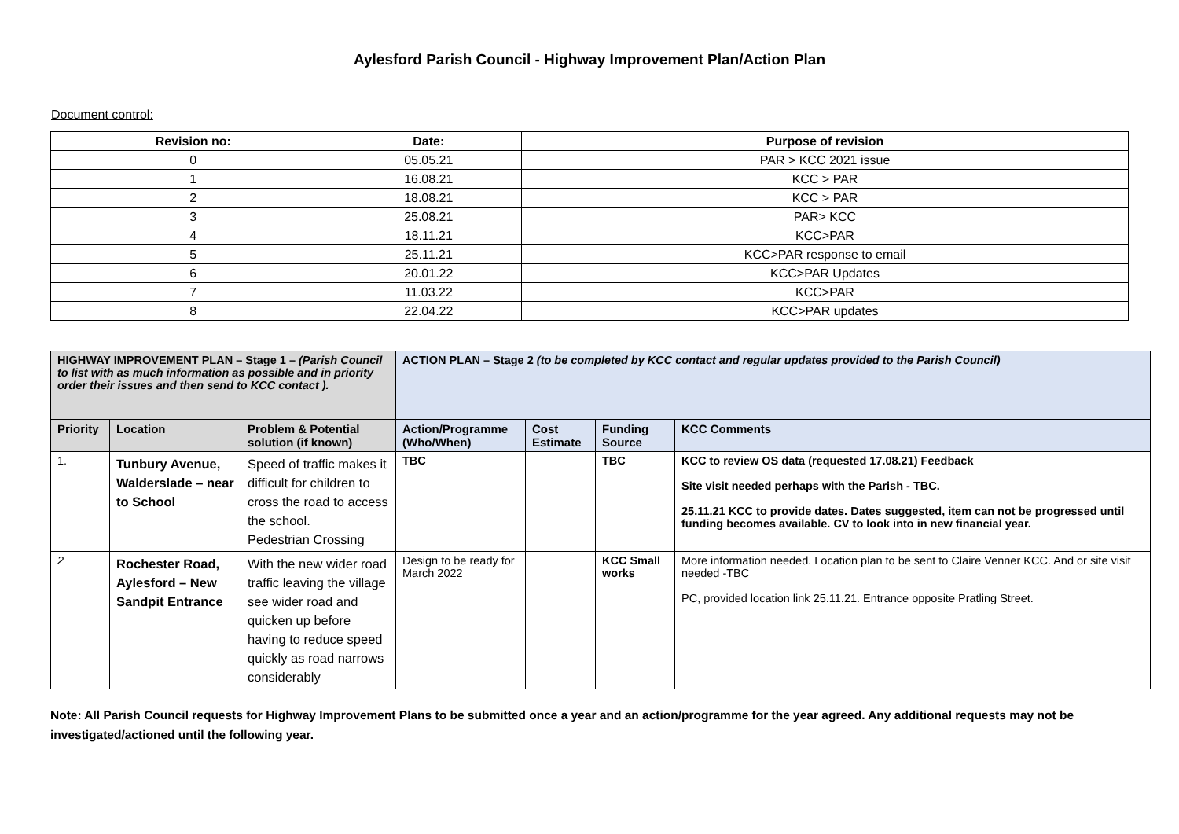Aylesford Parish Council - Highway Improvement Plan/Action Plan
Document control:
| Revision no: | Date: | Purpose of revision |
| --- | --- | --- |
| 0 | 05.05.21 | PAR > KCC 2021 issue |
| 1 | 16.08.21 | KCC > PAR |
| 2 | 18.08.21 | KCC > PAR |
| 3 | 25.08.21 | PAR> KCC |
| 4 | 18.11.21 | KCC>PAR |
| 5 | 25.11.21 | KCC>PAR response to email |
| 6 | 20.01.22 | KCC>PAR Updates |
| 7 | 11.03.22 | KCC>PAR |
| 8 | 22.04.22 | KCC>PAR updates |
| HIGHWAY IMPROVEMENT PLAN – Stage 1 – (Parish Council to list with as much information as possible and in priority order their issues and then send to KCC contact ). | | | ACTION PLAN – Stage 2 (to be completed by KCC contact and regular updates provided to the Parish Council) | | | |
| --- | --- | --- | --- | --- | --- | --- |
| Priority | Location | Problem & Potential solution (if known) | Action/Programme (Who/When) | Cost Estimate | Funding Source | KCC Comments |
| 1. | Tunbury Avenue, Walderslade – near to School | Speed of traffic makes it difficult for children to cross the road to access the school. Pedestrian Crossing | TBC | | TBC | KCC to review OS data (requested 17.08.21) Feedback Site visit needed perhaps with the Parish - TBC. 25.11.21 KCC to provide dates. Dates suggested, item can not be progressed until funding becomes available. CV to look into in new financial year. |
| 2 | Rochester Road, Aylesford – New Sandpit Entrance | With the new wider road traffic leaving the village see wider road and quicken up before having to reduce speed quickly as road narrows considerably | Design to be ready for March 2022 | | KCC Small works | More information needed. Location plan to be sent to Claire Venner KCC. And or site visit needed -TBC PC, provided location link 25.11.21. Entrance opposite Pratling Street. |
Note: All Parish Council requests for Highway Improvement Plans to be submitted once a year and an action/programme for the year agreed. Any additional requests may not be investigated/actioned until the following year.